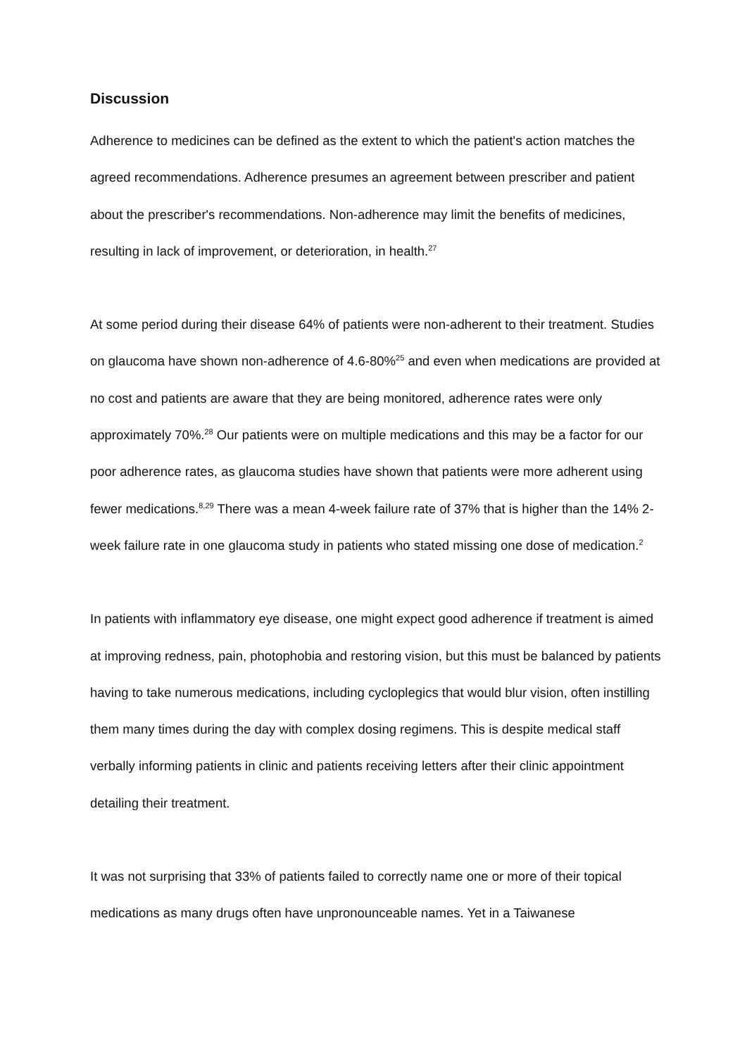Discussion
Adherence to medicines can be defined as the extent to which the patient's action matches the agreed recommendations. Adherence presumes an agreement between prescriber and patient about the prescriber's recommendations. Non-adherence may limit the benefits of medicines, resulting in lack of improvement, or deterioration, in health.<sup>27</sup>
At some period during their disease 64% of patients were non-adherent to their treatment. Studies on glaucoma have shown non-adherence of 4.6-80%<sup>25</sup> and even when medications are provided at no cost and patients are aware that they are being monitored, adherence rates were only approximately 70%.<sup>28</sup> Our patients were on multiple medications and this may be a factor for our poor adherence rates, as glaucoma studies have shown that patients were more adherent using fewer medications.<sup>8,29</sup> There was a mean 4-week failure rate of 37% that is higher than the 14% 2-week failure rate in one glaucoma study in patients who stated missing one dose of medication.<sup>2</sup>
In patients with inflammatory eye disease, one might expect good adherence if treatment is aimed at improving redness, pain, photophobia and restoring vision, but this must be balanced by patients having to take numerous medications, including cycloplegics that would blur vision, often instilling them many times during the day with complex dosing regimens. This is despite medical staff verbally informing patients in clinic and patients receiving letters after their clinic appointment detailing their treatment.
It was not surprising that 33% of patients failed to correctly name one or more of their topical medications as many drugs often have unpronounceable names. Yet in a Taiwanese